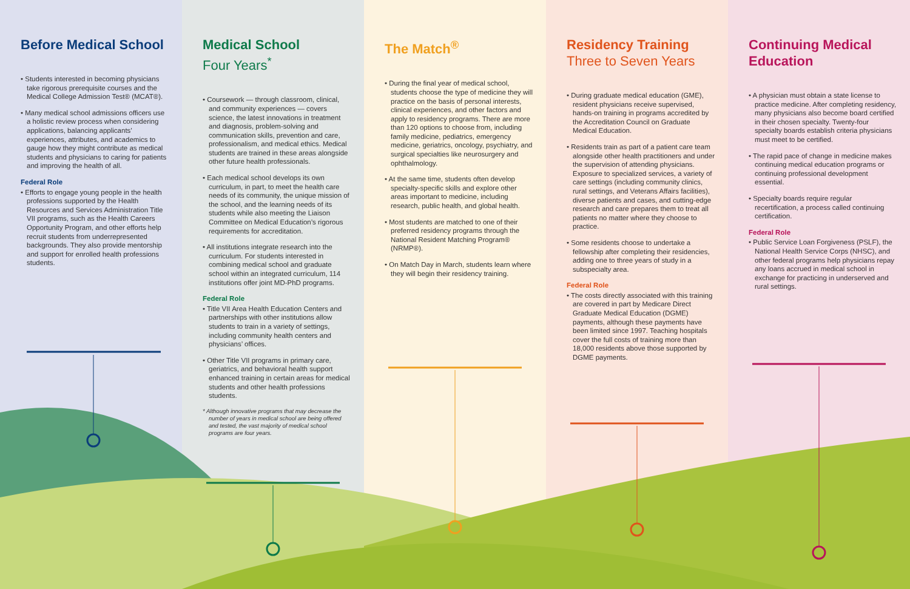Before Medical School
• Students interested in becoming physicians take rigorous prerequisite courses and the Medical College Admission Test® (MCAT®).
• Many medical school admissions officers use a holistic review process when considering applications, balancing applicants’ experiences, attributes, and academics to gauge how they might contribute as medical students and physicians to caring for patients and improving the health of all.
Federal Role
• Efforts to engage young people in the health professions supported by the Health Resources and Services Administration Title VII programs, such as the Health Careers Opportunity Program, and other efforts help recruit students from underrepresented backgrounds. They also provide mentorship and support for enrolled health professions students.
Medical School
Four Years<sup>*</sup>
• Coursework — through classroom, clinical, and community experiences — covers science, the latest innovations in treatment and diagnosis, problem-solving and communication skills, prevention and care, professionalism, and medical ethics. Medical students are trained in these areas alongside other future health professionals.
• Each medical school develops its own curriculum, in part, to meet the health care needs of its community, the unique mission of the school, and the learning needs of its students while also meeting the Liaison Committee on Medical Education’s rigorous requirements for accreditation.
• All institutions integrate research into the curriculum. For students interested in combining medical school and graduate school within an integrated curriculum, 114 institutions offer joint MD-PhD programs.
Federal Role
• Title VII Area Health Education Centers and partnerships with other institutions allow students to train in a variety of settings, including community health centers and physicians’ offices.
• Other Title VII programs in primary care, geriatrics, and behavioral health support enhanced training in certain areas for medical students and other health professions students.
* Although innovative programs that may decrease the number of years in medical school are being offered and tested, the vast majority of medical school programs are four years.
The Match<sup>®</sup>
• During the final year of medical school, students choose the type of medicine they will practice on the basis of personal interests, clinical experiences, and other factors and apply to residency programs. There are more than 120 options to choose from, including family medicine, pediatrics, emergency medicine, geriatrics, oncology, psychiatry, and surgical specialties like neurosurgery and ophthalmology.
• At the same time, students often develop specialty-specific skills and explore other areas important to medicine, including research, public health, and global health.
• Most students are matched to one of their preferred residency programs through the National Resident Matching Program® (NRMP®).
• On Match Day in March, students learn where they will begin their residency training.
Residency Training
Three to Seven Years
• During graduate medical education (GME), resident physicians receive supervised, hands-on training in programs accredited by the Accreditation Council on Graduate Medical Education.
• Residents train as part of a patient care team alongside other health practitioners and under the supervision of attending physicians. Exposure to specialized services, a variety of care settings (including community clinics, rural settings, and Veterans Affairs facilities), diverse patients and cases, and cutting-edge research and care prepares them to treat all patients no matter where they choose to practice.
• Some residents choose to undertake a fellowship after completing their residencies, adding one to three years of study in a subspecialty area.
Federal Role
• The costs directly associated with this training are covered in part by Medicare Direct Graduate Medical Education (DGME) payments, although these payments have been limited since 1997. Teaching hospitals cover the full costs of training more than 18,000 residents above those supported by DGME payments.
Continuing Medical Education
• A physician must obtain a state license to practice medicine. After completing residency, many physicians also become board certified in their chosen specialty. Twenty-four specialty boards establish criteria physicians must meet to be certified.
• The rapid pace of change in medicine makes continuing medical education programs or continuing professional development essential.
• Specialty boards require regular recertification, a process called continuing certification.
Federal Role
• Public Service Loan Forgiveness (PSLF), the National Health Service Corps (NHSC), and other federal programs help physicians repay any loans accrued in medical school in exchange for practicing in underserved and rural settings.